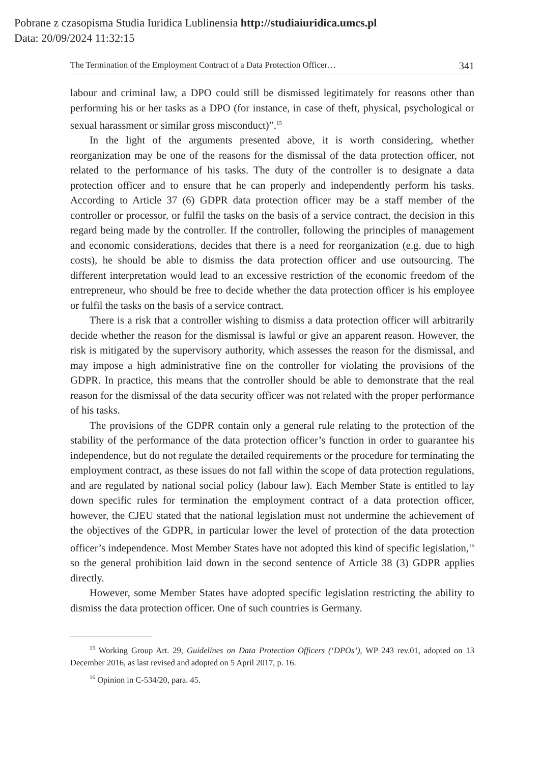Pobrane z czasopisma Studia Iuridica Lublinensia http://studiaiuridica.umcs.pl
Data: 20/09/2024 11:32:15
The Termination of the Employment Contract of a Data Protection Officer… 341
labour and criminal law, a DPO could still be dismissed legitimately for reasons other than performing his or her tasks as a DPO (for instance, in case of theft, physical, psychological or sexual harassment or similar gross misconduct)”.<sup>15</sup>
In the light of the arguments presented above, it is worth considering, whether reorganization may be one of the reasons for the dismissal of the data protection officer, not related to the performance of his tasks. The duty of the controller is to designate a data protection officer and to ensure that he can properly and independently perform his tasks. According to Article 37 (6) GDPR data protection officer may be a staff member of the controller or processor, or fulfil the tasks on the basis of a service contract, the decision in this regard being made by the controller. If the controller, following the principles of management and economic considerations, decides that there is a need for reorganization (e.g. due to high costs), he should be able to dismiss the data protection officer and use outsourcing. The different interpretation would lead to an excessive restriction of the economic freedom of the entrepreneur, who should be free to decide whether the data protection officer is his employee or fulfil the tasks on the basis of a service contract.
There is a risk that a controller wishing to dismiss a data protection officer will arbitrarily decide whether the reason for the dismissal is lawful or give an apparent reason. However, the risk is mitigated by the supervisory authority, which assesses the reason for the dismissal, and may impose a high administrative fine on the controller for violating the provisions of the GDPR. In practice, this means that the controller should be able to demonstrate that the real reason for the dismissal of the data security officer was not related with the proper performance of his tasks.
The provisions of the GDPR contain only a general rule relating to the protection of the stability of the performance of the data protection officer’s function in order to guarantee his independence, but do not regulate the detailed requirements or the procedure for terminating the employment contract, as these issues do not fall within the scope of data protection regulations, and are regulated by national social policy (labour law). Each Member State is entitled to lay down specific rules for termination the employment contract of a data protection officer, however, the CJEU stated that the national legislation must not undermine the achievement of the objectives of the GDPR, in particular lower the level of protection of the data protection officer’s independence. Most Member States have not adopted this kind of specific legislation,<sup>16</sup> so the general prohibition laid down in the second sentence of Article 38 (3) GDPR applies directly.
However, some Member States have adopted specific legislation restricting the ability to dismiss the data protection officer. One of such countries is Germany.
<sup>15</sup> Working Group Art. 29, Guidelines on Data Protection Officers (‘DPOs’), WP 243 rev.01, adopted on 13 December 2016, as last revised and adopted on 5 April 2017, p. 16.
<sup>16</sup> Opinion in C-534/20, para. 45.